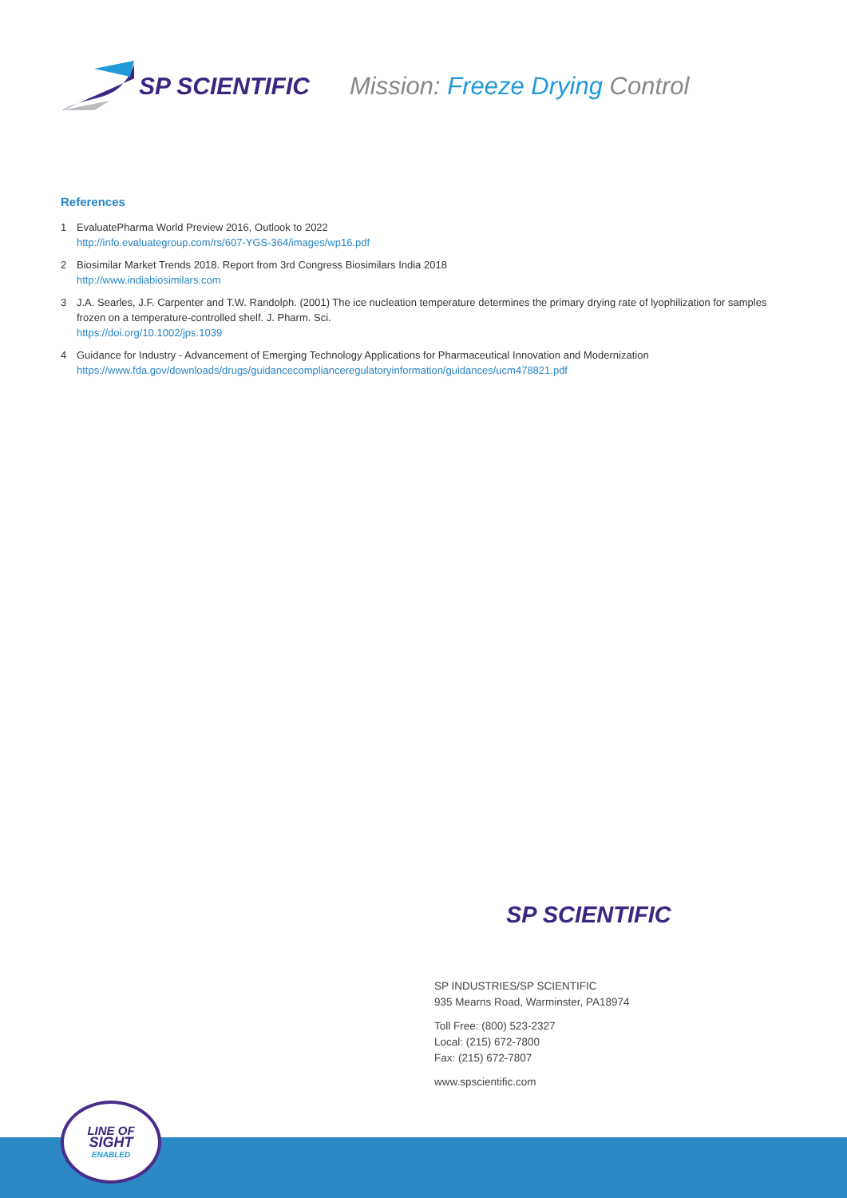SP SCIENTIFIC Mission: Freeze Drying Control
References
1 EvaluatePharma World Preview 2016, Outlook to 2022
http://info.evaluategroup.com/rs/607-YGS-364/images/wp16.pdf
2 Biosimilar Market Trends 2018. Report from 3rd Congress Biosimilars India 2018
http://www.indiabiosimilars.com
3 J.A. Searles, J.F. Carpenter and T.W. Randolph. (2001) The ice nucleation temperature determines the primary drying rate of lyophilization for samples
frozen on a temperature-controlled shelf. J. Pharm. Sci.
https://doi.org/10.1002/jps.1039
4 Guidance for Industry - Advancement of Emerging Technology Applications for Pharmaceutical Innovation and Modernization
https://www.fda.gov/downloads/drugs/guidancecomplianceregulatoryinformation/guidances/ucm478821.pdf
SP SCIENTIFIC
SP INDUSTRIES/SP SCIENTIFIC
935 Mearns Road, Warminster, PA18974
Toll Free: (800) 523-2327
Local: (215) 672-7800
Fax: (215) 672-7807
www.spscientific.com
LINE OF
SIGHT
ENABLED